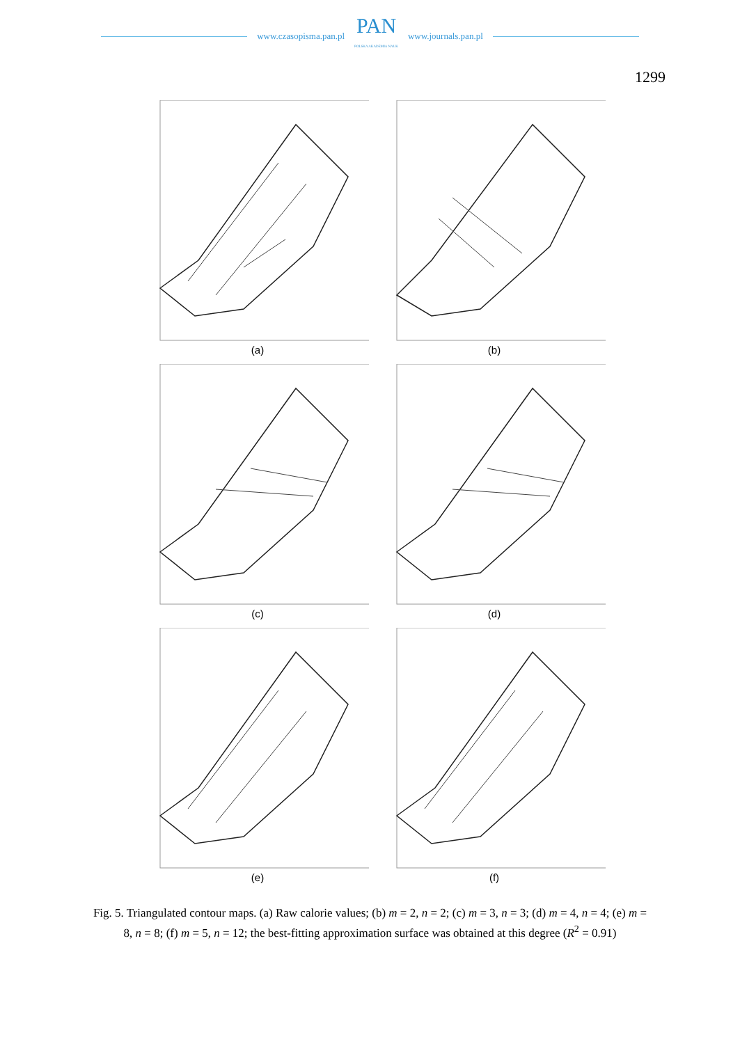www.czasopisma.pan.pl
PAN
POLSKA AKADEMIA NAUK
www.journals.pan.pl
1299
(a)
(b)
(c)
(d)
(e)
(f)
Fig. 5. Triangulated contour maps. (a) Raw calorie values; (b) m = 2, n = 2; (c) m = 3, n = 3; (d) m = 4, n = 4; (e) m = 8, n = 8; (f) m = 5, n = 12; the best-fitting approximation surface was obtained at this degree (R<sup>2</sup> = 0.91)